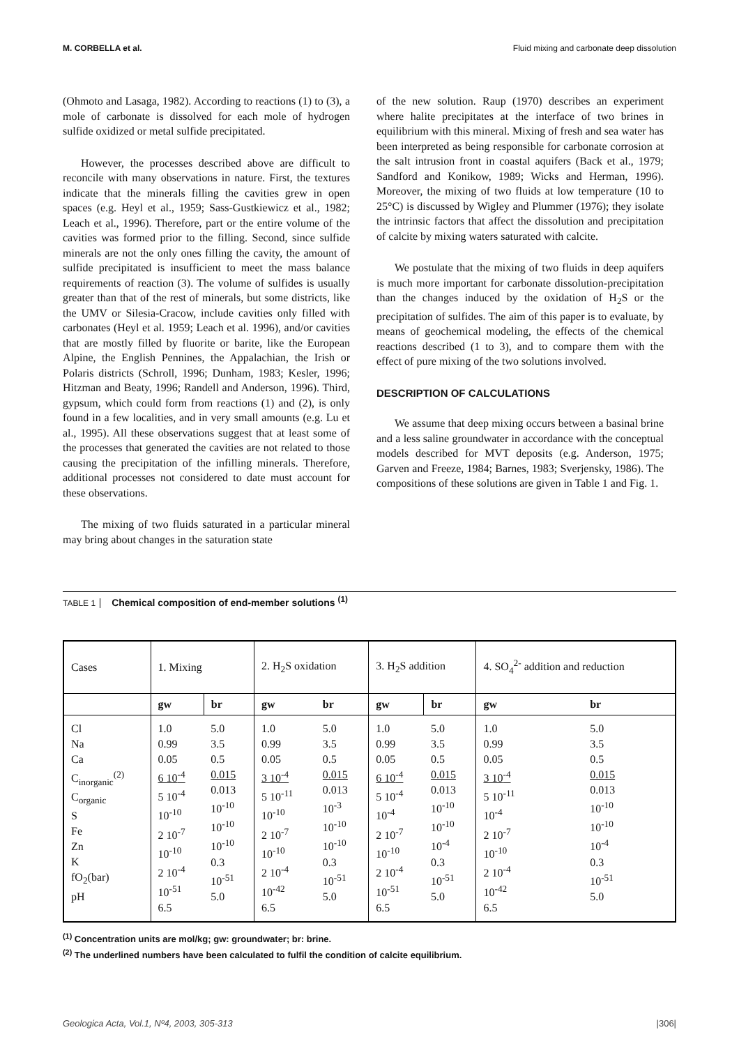M. CORBELLA et al. Fluid mixing and carbonate deep dissolution
(Ohmoto and Lasaga, 1982). According to reactions (1) to (3), a mole of carbonate is dissolved for each mole of hydrogen sulfide oxidized or metal sulfide precipitated.
However, the processes described above are difficult to reconcile with many observations in nature. First, the textures indicate that the minerals filling the cavities grew in open spaces (e.g. Heyl et al., 1959; Sass-Gustkiewicz et al., 1982; Leach et al., 1996). Therefore, part or the entire volume of the cavities was formed prior to the filling. Second, since sulfide minerals are not the only ones filling the cavity, the amount of sulfide precipitated is insufficient to meet the mass balance requirements of reaction (3). The volume of sulfides is usually greater than that of the rest of minerals, but some districts, like the UMV or Silesia-Cracow, include cavities only filled with carbonates (Heyl et al. 1959; Leach et al. 1996), and/or cavities that are mostly filled by fluorite or barite, like the European Alpine, the English Pennines, the Appalachian, the Irish or Polaris districts (Schroll, 1996; Dunham, 1983; Kesler, 1996; Hitzman and Beaty, 1996; Randell and Anderson, 1996). Third, gypsum, which could form from reactions (1) and (2), is only found in a few localities, and in very small amounts (e.g. Lu et al., 1995). All these observations suggest that at least some of the processes that generated the cavities are not related to those causing the precipitation of the infilling minerals. Therefore, additional processes not considered to date must account for these observations.
The mixing of two fluids saturated in a particular mineral may bring about changes in the saturation state
of the new solution. Raup (1970) describes an experiment where halite precipitates at the interface of two brines in equilibrium with this mineral. Mixing of fresh and sea water has been interpreted as being responsible for carbonate corrosion at the salt intrusion front in coastal aquifers (Back et al., 1979; Sandford and Konikow, 1989; Wicks and Herman, 1996). Moreover, the mixing of two fluids at low temperature (10 to 25°C) is discussed by Wigley and Plummer (1976); they isolate the intrinsic factors that affect the dissolution and precipitation of calcite by mixing waters saturated with calcite.
We postulate that the mixing of two fluids in deep aquifers is much more important for carbonate dissolution-precipitation than the changes induced by the oxidation of H<sub>2</sub>S or the precipitation of sulfides. The aim of this paper is to evaluate, by means of geochemical modeling, the effects of the chemical reactions described (1 to 3), and to compare them with the effect of pure mixing of the two solutions involved.
DESCRIPTION OF CALCULATIONS
We assume that deep mixing occurs between a basinal brine and a less saline groundwater in accordance with the conceptual models described for MVT deposits (e.g. Anderson, 1975; Garven and Freeze, 1984; Barnes, 1983; Sverjensky, 1986). The compositions of these solutions are given in Table 1 and Fig. 1.
TABLE 1 Chemical composition of end-member solutions <sup>(1)</sup>
| Cases | 1. Mixing | | 2. H<sub>2</sub>S oxidation | | 3. H<sub>2</sub>S addition | | 4. SO<sub>4</sub><sup>2-</sup> addition and reduction | |
| | gw | br | gw | br | gw | br | gw | br |
| Cl Na Ca C<sub>inorganic</sub><sup>(2)</sup> C<sub>organic</sub> S Fe Zn K fO<sub>2</sub>(bar) pH | 1.0 0.99 0.05 6 10<sup>-4</sup> 5 10<sup>-4</sup> 10<sup>-10</sup> 2 10<sup>-7</sup> 10<sup>-10</sup> 2 10<sup>-4</sup> 10<sup>-51</sup> 6.5 | 5.0 3.5 0.5 0.015 0.013 10<sup>-10</sup> 10<sup>-10</sup> 10<sup>-10</sup> 0.3 10<sup>-51</sup> 5.0 | 1.0 0.99 0.05 3 10<sup>-4</sup> 5 10<sup>-11</sup> 10<sup>-10</sup> 2 10<sup>-7</sup> 10<sup>-10</sup> 2 10<sup>-4</sup> 10<sup>-42</sup> 6.5 | 5.0 3.5 0.5 0.015 0.013 10<sup>-3</sup> 10<sup>-10</sup> 10<sup>-10</sup> 0.3 10<sup>-51</sup> 5.0 | 1.0 0.99 0.05 6 10<sup>-4</sup> 5 10<sup>-4</sup> 10<sup>-4</sup> 2 10<sup>-7</sup> 10<sup>-10</sup> 2 10<sup>-4</sup> 10<sup>-51</sup> 6.5 | 5.0 3.5 0.5 0.015 0.013 10<sup>-10</sup> 10<sup>-10</sup> 10<sup>-4</sup> 0.3 10<sup>-51</sup> 5.0 | 1.0 0.99 0.05 3 10<sup>-4</sup> 5 10<sup>-11</sup> 10<sup>-4</sup> 2 10<sup>-7</sup> 10<sup>-10</sup> 2 10<sup>-4</sup> 10<sup>-42</sup> 6.5 | 5.0 3.5 0.5 0.015 0.013 10<sup>-10</sup> 10<sup>-10</sup> 10<sup>-4</sup> 0.3 10<sup>-51</sup> 5.0 |
<sup>(1)</sup> Concentration units are mol/kg; gw: groundwater; br: brine.
<sup>(2)</sup> The underlined numbers have been calculated to fulfil the condition of calcite equilibrium.
Geologica Acta, Vol.1, Nº4, 2003, 305-313 |306|